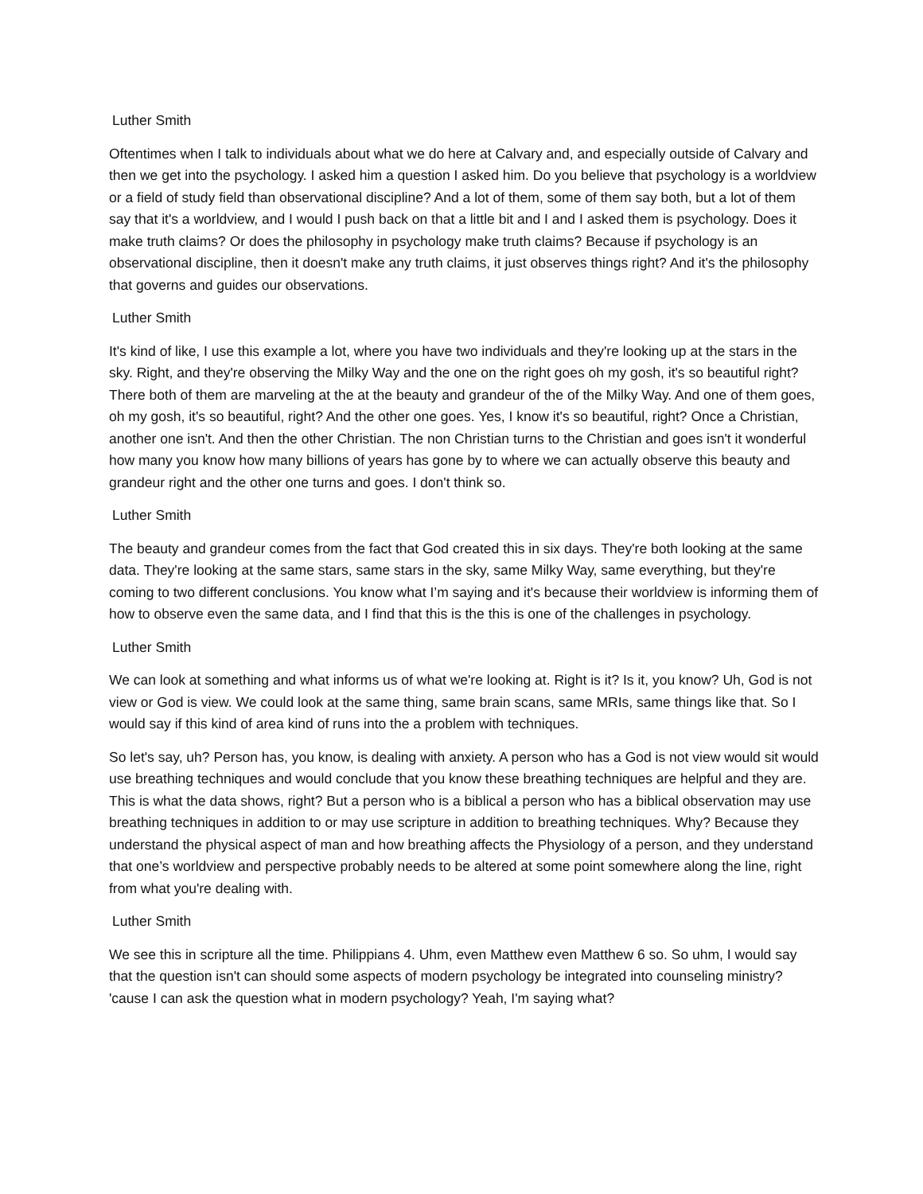Luther Smith
Oftentimes when I talk to individuals about what we do here at Calvary and, and especially outside of Calvary and then we get into the psychology. I asked him a question I asked him. Do you believe that psychology is a worldview or a field of study field than observational discipline? And a lot of them, some of them say both, but a lot of them say that it's a worldview, and I would I push back on that a little bit and I and I asked them is psychology. Does it make truth claims? Or does the philosophy in psychology make truth claims? Because if psychology is an observational discipline, then it doesn't make any truth claims, it just observes things right? And it's the philosophy that governs and guides our observations.
Luther Smith
It's kind of like, I use this example a lot, where you have two individuals and they're looking up at the stars in the sky. Right, and they're observing the Milky Way and the one on the right goes oh my gosh, it's so beautiful right? There both of them are marveling at the at the beauty and grandeur of the of the Milky Way. And one of them goes, oh my gosh, it's so beautiful, right? And the other one goes. Yes, I know it's so beautiful, right? Once a Christian, another one isn't. And then the other Christian. The non Christian turns to the Christian and goes isn't it wonderful how many you know how many billions of years has gone by to where we can actually observe this beauty and grandeur right and the other one turns and goes. I don't think so.
Luther Smith
The beauty and grandeur comes from the fact that God created this in six days. They're both looking at the same data. They're looking at the same stars, same stars in the sky, same Milky Way, same everything, but they're coming to two different conclusions. You know what I’m saying and it's because their worldview is informing them of how to observe even the same data, and I find that this is the this is one of the challenges in psychology.
Luther Smith
We can look at something and what informs us of what we're looking at. Right is it? Is it, you know? Uh, God is not view or God is view. We could look at the same thing, same brain scans, same MRIs, same things like that. So I would say if this kind of area kind of runs into the a problem with techniques.
So let's say, uh? Person has, you know, is dealing with anxiety. A person who has a God is not view would sit would use breathing techniques and would conclude that you know these breathing techniques are helpful and they are. This is what the data shows, right? But a person who is a biblical a person who has a biblical observation may use breathing techniques in addition to or may use scripture in addition to breathing techniques. Why? Because they understand the physical aspect of man and how breathing affects the Physiology of a person, and they understand that one’s worldview and perspective probably needs to be altered at some point somewhere along the line, right from what you're dealing with.
Luther Smith
We see this in scripture all the time. Philippians 4. Uhm, even Matthew even Matthew 6 so. So uhm, I would say that the question isn't can should some aspects of modern psychology be integrated into counseling ministry? 'cause I can ask the question what in modern psychology? Yeah, I'm saying what?